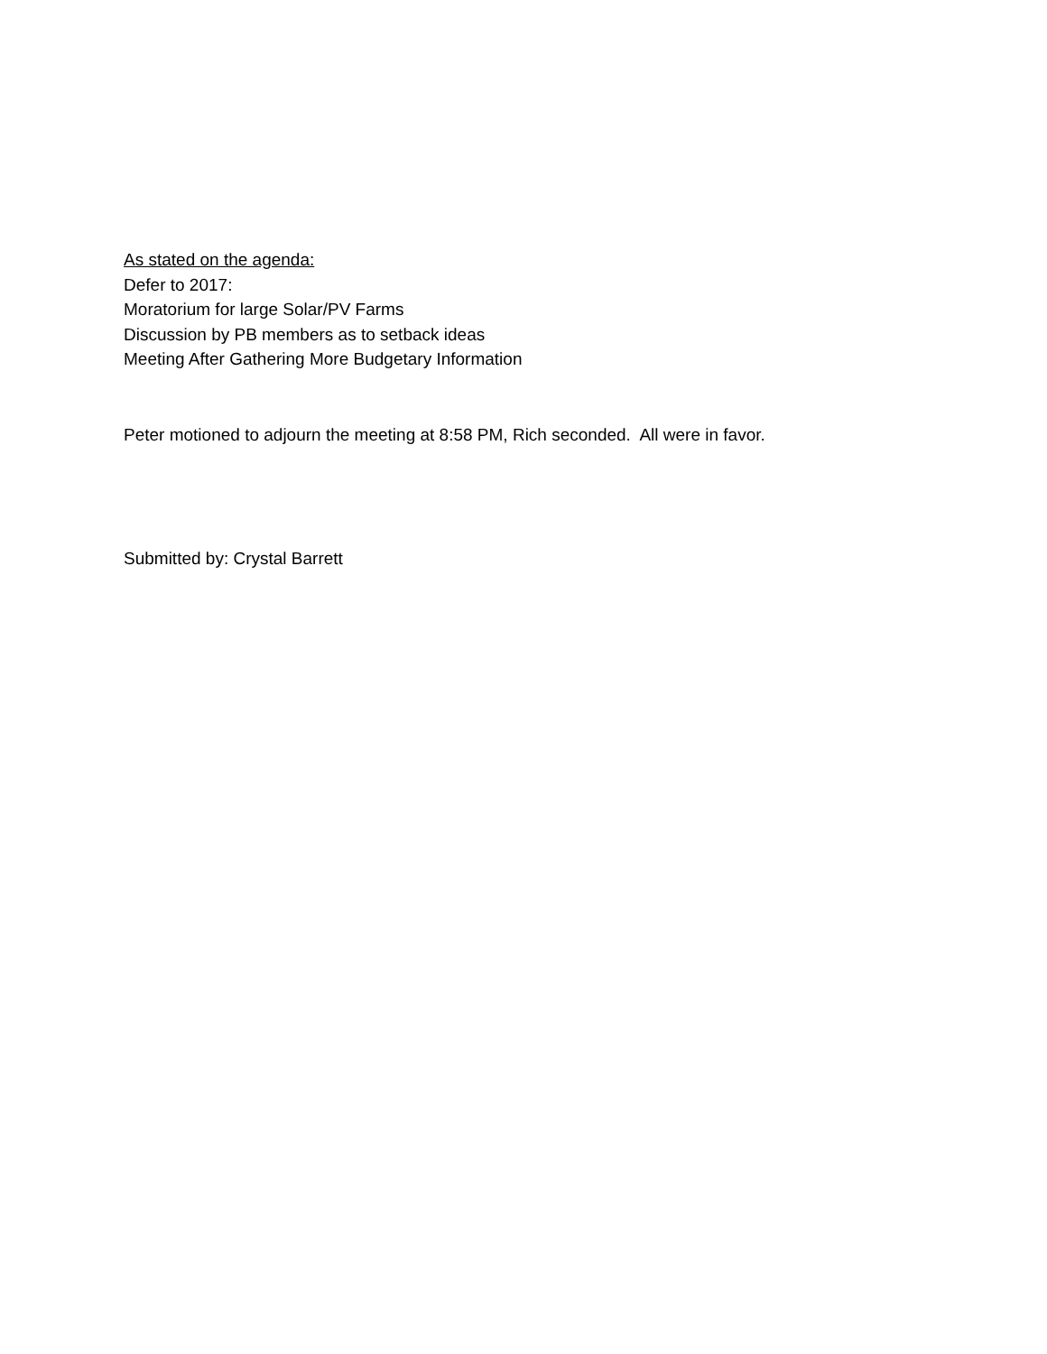As stated on the agenda:
Defer to 2017:
Moratorium for large Solar/PV Farms
Discussion by PB members as to setback ideas
Meeting After Gathering More Budgetary Information
Peter motioned to adjourn the meeting at 8:58 PM, Rich seconded. All were in favor.
Submitted by: Crystal Barrett